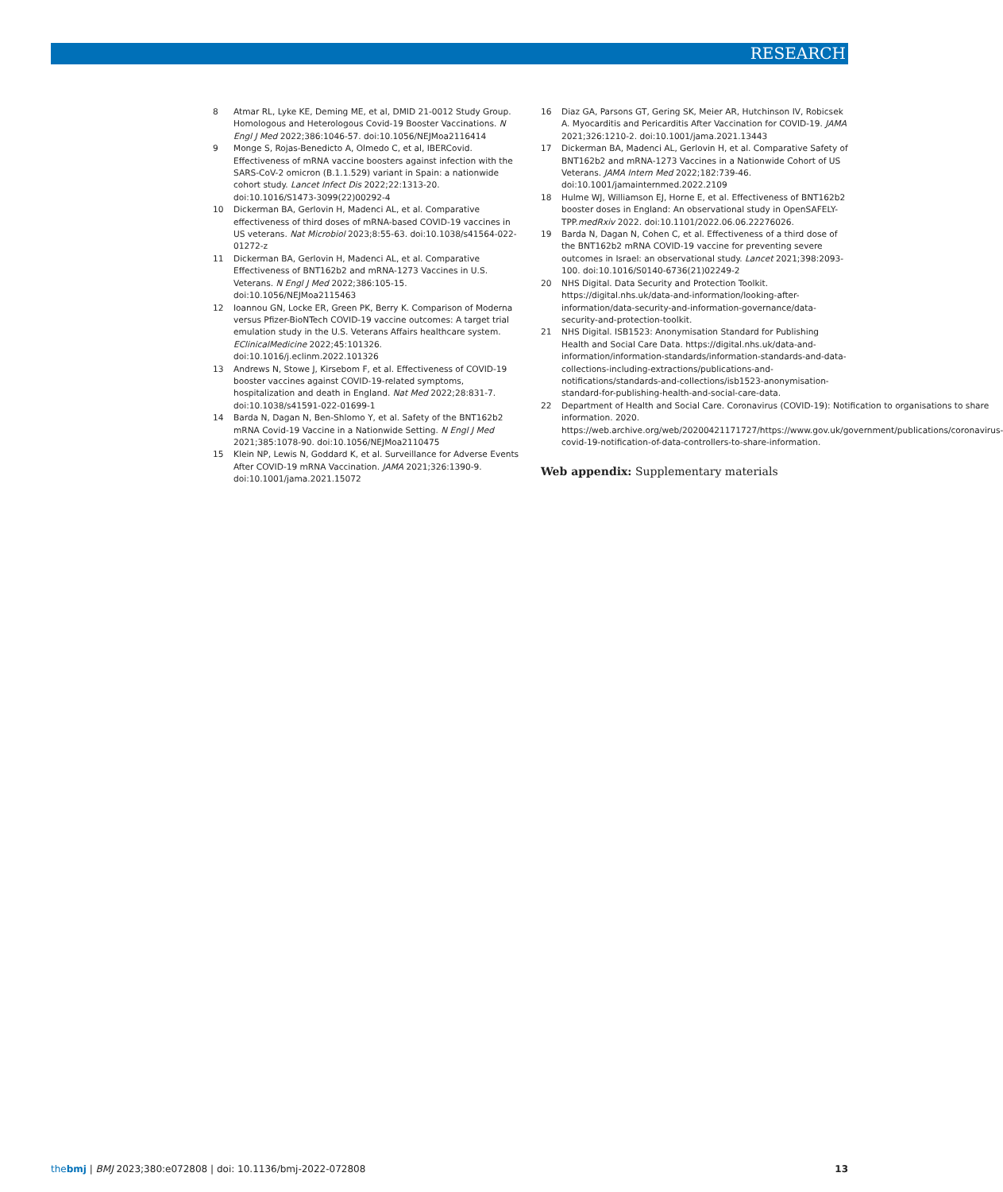RESEARCH
8 Atmar RL, Lyke KE, Deming ME, et al, DMID 21-0012 Study Group. Homologous and Heterologous Covid-19 Booster Vaccinations. N Engl J Med 2022;386:1046-57. doi:10.1056/NEJMoa2116414
9 Monge S, Rojas-Benedicto A, Olmedo C, et al, IBERCovid. Effectiveness of mRNA vaccine boosters against infection with the SARS-CoV-2 omicron (B.1.1.529) variant in Spain: a nationwide cohort study. Lancet Infect Dis 2022;22:1313-20. doi:10.1016/S1473-3099(22)00292-4
10 Dickerman BA, Gerlovin H, Madenci AL, et al. Comparative effectiveness of third doses of mRNA-based COVID-19 vaccines in US veterans. Nat Microbiol 2023;8:55-63. doi:10.1038/s41564-022-01272-z
11 Dickerman BA, Gerlovin H, Madenci AL, et al. Comparative Effectiveness of BNT162b2 and mRNA-1273 Vaccines in U.S. Veterans. N Engl J Med 2022;386:105-15. doi:10.1056/NEJMoa2115463
12 Ioannou GN, Locke ER, Green PK, Berry K. Comparison of Moderna versus Pfizer-BioNTech COVID-19 vaccine outcomes: A target trial emulation study in the U.S. Veterans Affairs healthcare system. EClinicalMedicine 2022;45:101326. doi:10.1016/j.eclinm.2022.101326
13 Andrews N, Stowe J, Kirsebom F, et al. Effectiveness of COVID-19 booster vaccines against COVID-19-related symptoms, hospitalization and death in England. Nat Med 2022;28:831-7. doi:10.1038/s41591-022-01699-1
14 Barda N, Dagan N, Ben-Shlomo Y, et al. Safety of the BNT162b2 mRNA Covid-19 Vaccine in a Nationwide Setting. N Engl J Med 2021;385:1078-90. doi:10.1056/NEJMoa2110475
15 Klein NP, Lewis N, Goddard K, et al. Surveillance for Adverse Events After COVID-19 mRNA Vaccination. JAMA 2021;326:1390-9. doi:10.1001/jama.2021.15072
16 Diaz GA, Parsons GT, Gering SK, Meier AR, Hutchinson IV, Robicsek A. Myocarditis and Pericarditis After Vaccination for COVID-19. JAMA 2021;326:1210-2. doi:10.1001/jama.2021.13443
17 Dickerman BA, Madenci AL, Gerlovin H, et al. Comparative Safety of BNT162b2 and mRNA-1273 Vaccines in a Nationwide Cohort of US Veterans. JAMA Intern Med 2022;182:739-46. doi:10.1001/jamainternmed.2022.2109
18 Hulme WJ, Williamson EJ, Horne E, et al. Effectiveness of BNT162b2 booster doses in England: An observational study in OpenSAFELY-TPP.medRxiv 2022. doi:10.1101/2022.06.06.22276026.
19 Barda N, Dagan N, Cohen C, et al. Effectiveness of a third dose of the BNT162b2 mRNA COVID-19 vaccine for preventing severe outcomes in Israel: an observational study. Lancet 2021;398:2093-100. doi:10.1016/S0140-6736(21)02249-2
20 NHS Digital. Data Security and Protection Toolkit. https://digital.nhs.uk/data-and-information/looking-after-information/data-security-and-information-governance/data-security-and-protection-toolkit.
21 NHS Digital. ISB1523: Anonymisation Standard for Publishing Health and Social Care Data. https://digital.nhs.uk/data-and-information/information-standards/information-standards-and-data-collections-including-extractions/publications-and-notifications/standards-and-collections/isb1523-anonymisation-standard-for-publishing-health-and-social-care-data.
22 Department of Health and Social Care. Coronavirus (COVID-19): Notification to organisations to share information. 2020. https://web.archive.org/web/20200421171727/https://www.gov.uk/government/publications/coronavirus-covid-19-notification-of-data-controllers-to-share-information.
Web appendix: Supplementary materials
thebmj | BMJ 2023;380:e072808 | doi: 10.1136/bmj-2022-072808 13